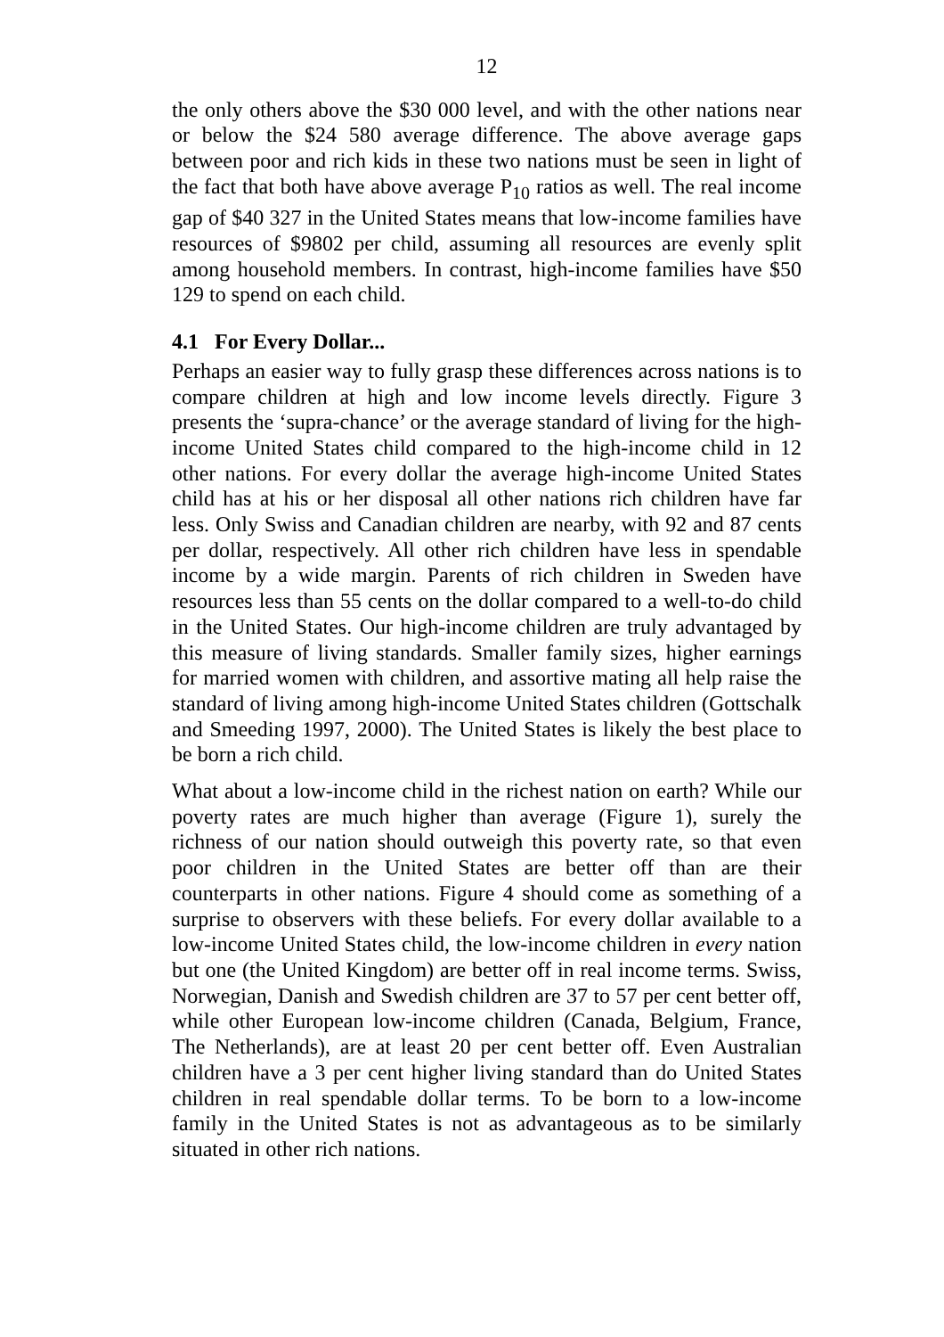12
the only others above the $30 000 level, and with the other nations near or below the $24 580 average difference. The above average gaps between poor and rich kids in these two nations must be seen in light of the fact that both have above average P<sub>10</sub> ratios as well. The real income gap of $40 327 in the United States means that low-income families have resources of $9802 per child, assuming all resources are evenly split among household members. In contrast, high-income families have $50 129 to spend on each child.
4.1 For Every Dollar...
Perhaps an easier way to fully grasp these differences across nations is to compare children at high and low income levels directly. Figure 3 presents the ‘supra-chance’ or the average standard of living for the high-income United States child compared to the high-income child in 12 other nations. For every dollar the average high-income United States child has at his or her disposal all other nations rich children have far less. Only Swiss and Canadian children are nearby, with 92 and 87 cents per dollar, respectively. All other rich children have less in spendable income by a wide margin. Parents of rich children in Sweden have resources less than 55 cents on the dollar compared to a well-to-do child in the United States. Our high-income children are truly advantaged by this measure of living standards. Smaller family sizes, higher earnings for married women with children, and assortive mating all help raise the standard of living among high-income United States children (Gottschalk and Smeeding 1997, 2000). The United States is likely the best place to be born a rich child.
What about a low-income child in the richest nation on earth? While our poverty rates are much higher than average (Figure 1), surely the richness of our nation should outweigh this poverty rate, so that even poor children in the United States are better off than are their counterparts in other nations. Figure 4 should come as something of a surprise to observers with these beliefs. For every dollar available to a low-income United States child, the low-income children in every nation but one (the United Kingdom) are better off in real income terms. Swiss, Norwegian, Danish and Swedish children are 37 to 57 per cent better off, while other European low-income children (Canada, Belgium, France, The Netherlands), are at least 20 per cent better off. Even Australian children have a 3 per cent higher living standard than do United States children in real spendable dollar terms. To be born to a low-income family in the United States is not as advantageous as to be similarly situated in other rich nations.